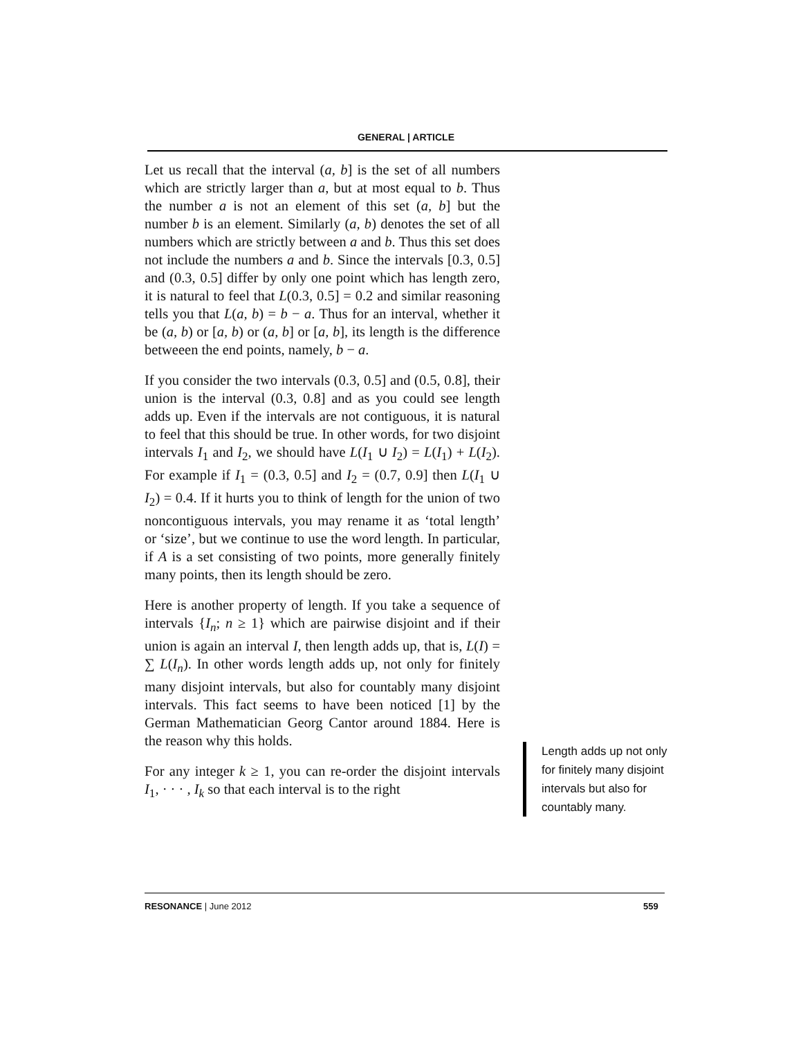GENERAL | ARTICLE
Let us recall that the interval (a, b] is the set of all numbers which are strictly larger than a, but at most equal to b. Thus the number a is not an element of this set (a, b] but the number b is an element. Similarly (a, b) denotes the set of all numbers which are strictly between a and b. Thus this set does not include the numbers a and b. Since the intervals [0.3, 0.5] and (0.3, 0.5] differ by only one point which has length zero, it is natural to feel that L(0.3, 0.5] = 0.2 and similar reasoning tells you that L(a, b) = b − a. Thus for an interval, whether it be (a, b) or [a, b) or (a, b] or [a, b], its length is the difference betweeen the end points, namely, b − a.
If you consider the two intervals (0.3, 0.5] and (0.5, 0.8], their union is the interval (0.3, 0.8] and as you could see length adds up. Even if the intervals are not contiguous, it is natural to feel that this should be true. In other words, for two disjoint intervals I<sub>1</sub> and I<sub>2</sub>, we should have L(I<sub>1</sub> ∪ I<sub>2</sub>) = L(I<sub>1</sub>) + L(I<sub>2</sub>). For example if I<sub>1</sub> = (0.3, 0.5] and I<sub>2</sub> = (0.7, 0.9] then L(I<sub>1</sub> ∪ I<sub>2</sub>) = 0.4. If it hurts you to think of length for the union of two noncontiguous intervals, you may rename it as ‘total length’ or ‘size’, but we continue to use the word length. In particular, if A is a set consisting of two points, more generally finitely many points, then its length should be zero.
Here is another property of length. If you take a sequence of intervals {I<sub>n</sub>; n ≥ 1} which are pairwise disjoint and if their union is again an interval I, then length adds up, that is, L(I) = ∑ L(I<sub>n</sub>). In other words length adds up, not only for finitely many disjoint intervals, but also for countably many disjoint intervals. This fact seems to have been noticed [1] by the German Mathematician Georg Cantor around 1884. Here is the reason why this holds.
For any integer k ≥ 1, you can re-order the disjoint intervals I<sub>1</sub>, · · · , I<sub>k</sub> so that each interval is to the right
Length adds up not only for finitely many disjoint intervals but also for countably many.
RESONANCE | June 2012 559